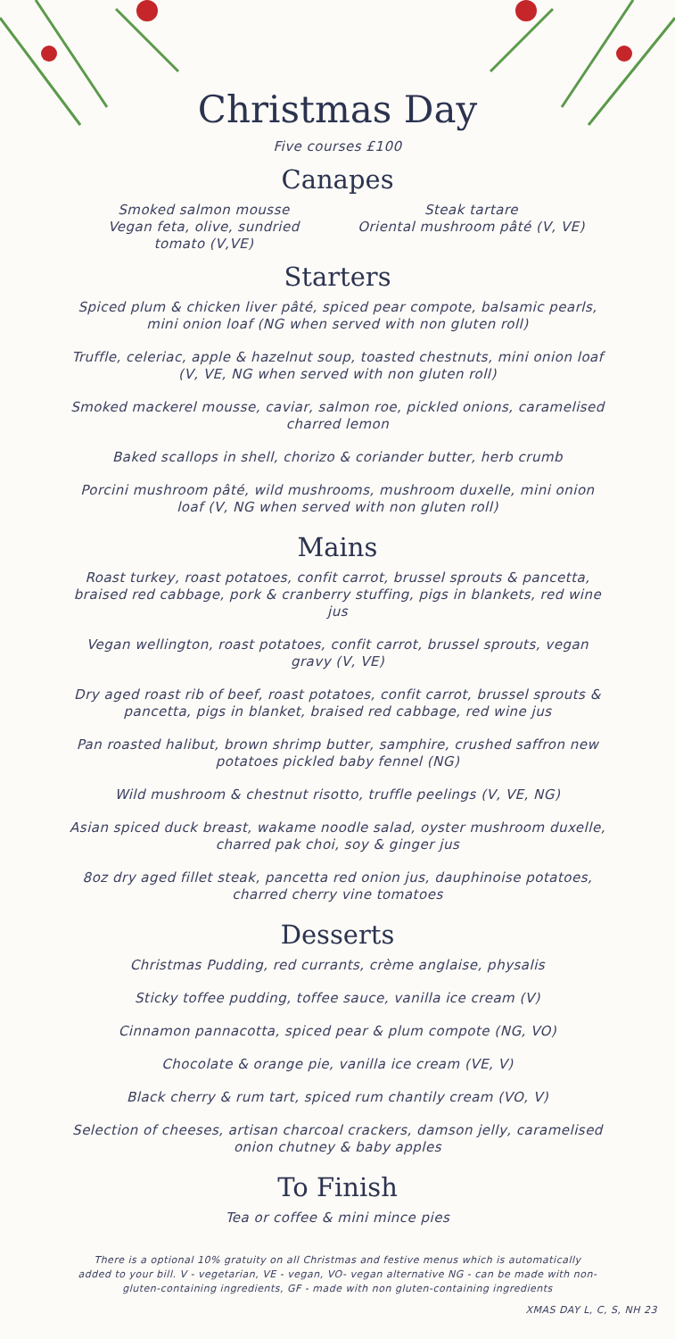Christmas Day
Five courses £100
Canapes
Smoked salmon mousse
Vegan feta, olive, sundried tomato (V,VE)
Steak tartare
Oriental mushroom pâté (V, VE)
Starters
Spiced plum & chicken liver pâté, spiced pear compote, balsamic pearls, mini onion loaf (NG when served with non gluten roll)
Truffle, celeriac, apple & hazelnut soup, toasted chestnuts, mini onion loaf (V, VE, NG when served with non gluten roll)
Smoked mackerel mousse, caviar, salmon roe, pickled onions, caramelised charred lemon
Baked scallops in shell, chorizo & coriander butter, herb crumb
Porcini mushroom pâté, wild mushrooms, mushroom duxelle, mini onion loaf (V, NG when served with non gluten roll)
Mains
Roast turkey, roast potatoes, confit carrot, brussel sprouts & pancetta, braised red cabbage, pork & cranberry stuffing, pigs in blankets, red wine jus
Vegan wellington, roast potatoes, confit carrot, brussel sprouts, vegan gravy (V, VE)
Dry aged roast rib of beef, roast potatoes, confit carrot, brussel sprouts & pancetta, pigs in blanket, braised red cabbage, red wine jus
Pan roasted halibut, brown shrimp butter, samphire, crushed saffron new potatoes pickled baby fennel (NG)
Wild mushroom & chestnut risotto, truffle peelings (V, VE, NG)
Asian spiced duck breast, wakame noodle salad, oyster mushroom duxelle, charred pak choi, soy & ginger jus
8oz dry aged fillet steak, pancetta red onion jus, dauphinoise potatoes, charred cherry vine tomatoes
Desserts
Christmas Pudding, red currants, crème anglaise, physalis
Sticky toffee pudding, toffee sauce, vanilla ice cream (V)
Cinnamon pannacotta, spiced pear & plum compote (NG, VO)
Chocolate & orange pie, vanilla ice cream (VE, V)
Black cherry & rum tart, spiced rum chantily cream (VO, V)
Selection of cheeses, artisan charcoal crackers, damson jelly, caramelised onion chutney & baby apples
To Finish
Tea or coffee & mini mince pies
There is a optional 10% gratuity on all Christmas and festive menus which is automatically added to your bill. V - vegetarian, VE - vegan, VO- vegan alternative NG - can be made with non-gluten-containing ingredients, GF - made with non gluten-containing ingredients
XMAS DAY L, C, S, NH 23